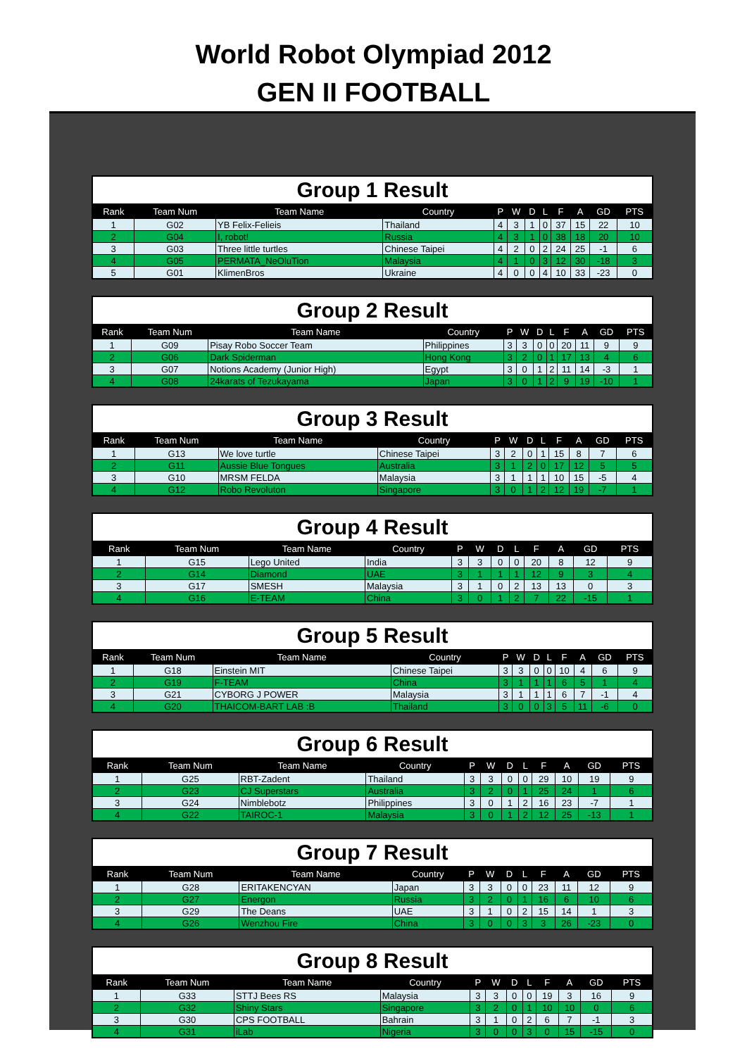World Robot Olympiad 2012
GEN II FOOTBALL
Group 1 Result
| Rank | Team Num | Team Name | Country | P | W | D | L | F | A | GD | PTS |
| --- | --- | --- | --- | --- | --- | --- | --- | --- | --- | --- | --- |
| 1 | G02 | YB Felix-Felieis | Thailand | 4 | 3 | 1 | 0 | 37 | 15 | 22 | 10 |
| 2 | G04 | I, robot! | Russia | 4 | 3 | 1 | 0 | 38 | 18 | 20 | 10 |
| 3 | G03 | Three little turtles | Chinese Taipei | 4 | 2 | 0 | 2 | 24 | 25 | -1 | 6 |
| 4 | G05 | PERMATA_NeOluTion | Malaysia | 4 | 1 | 0 | 3 | 12 | 30 | -18 | 3 |
| 5 | G01 | KlimenBros | Ukraine | 4 | 0 | 0 | 4 | 10 | 33 | -23 | 0 |
Group 2 Result
| Rank | Team Num | Team Name | Country | P | W | D | L | F | A | GD | PTS |
| --- | --- | --- | --- | --- | --- | --- | --- | --- | --- | --- | --- |
| 1 | G09 | Pisay Robo Soccer Team | Philippines | 3 | 3 | 0 | 0 | 20 | 11 | 9 | 9 |
| 2 | G06 | Dark Spiderman | Hong Kong | 3 | 2 | 0 | 1 | 17 | 13 | 4 | 6 |
| 3 | G07 | Notions Academy (Junior High) | Egypt | 3 | 0 | 1 | 2 | 11 | 14 | -3 | 1 |
| 4 | G08 | 24karats of Tezukayama | Japan | 3 | 0 | 1 | 2 | 9 | 19 | -10 | 1 |
Group 3 Result
| Rank | Team Num | Team Name | Country | P | W | D | L | F | A | GD | PTS |
| --- | --- | --- | --- | --- | --- | --- | --- | --- | --- | --- | --- |
| 1 | G13 | We love turtle | Chinese Taipei | 3 | 2 | 0 | 1 | 15 | 8 | 7 | 6 |
| 2 | G11 | Aussie Blue Tongues | Australia | 3 | 1 | 2 | 0 | 17 | 12 | 5 | 5 |
| 3 | G10 | MRSM FELDA | Malaysia | 3 | 1 | 1 | 1 | 10 | 15 | -5 | 4 |
| 4 | G12 | Robo Revoluton | Singapore | 3 | 0 | 1 | 2 | 12 | 19 | -7 | 1 |
Group 4 Result
| Rank | Team Num | Team Name | Country | P | W | D | L | F | A | GD | PTS |
| --- | --- | --- | --- | --- | --- | --- | --- | --- | --- | --- | --- |
| 1 | G15 | Lego United | India | 3 | 3 | 0 | 0 | 20 | 8 | 12 | 9 |
| 2 | G14 | Diamond | UAE | 3 | 1 | 1 | 1 | 12 | 9 | 3 | 4 |
| 3 | G17 | SMESH | Malaysia | 3 | 1 | 0 | 2 | 13 | 13 | 0 | 3 |
| 4 | G16 | E-TEAM | China | 3 | 0 | 1 | 2 | 7 | 22 | -15 | 1 |
Group 5 Result
| Rank | Team Num | Team Name | Country | P | W | D | L | F | A | GD | PTS |
| --- | --- | --- | --- | --- | --- | --- | --- | --- | --- | --- | --- |
| 1 | G18 | Einstein MIT | Chinese Taipei | 3 | 3 | 0 | 0 | 10 | 4 | 6 | 9 |
| 2 | G19 | F-TEAM | China | 3 | 1 | 1 | 1 | 6 | 5 | 1 | 4 |
| 3 | G21 | CYBORG J POWER | Malaysia | 3 | 1 | 1 | 1 | 6 | 7 | -1 | 4 |
| 4 | G20 | THAICOM-BART LAB :B | Thailand | 3 | 0 | 0 | 3 | 5 | 11 | -6 | 0 |
Group 6 Result
| Rank | Team Num | Team Name | Country | P | W | D | L | F | A | GD | PTS |
| --- | --- | --- | --- | --- | --- | --- | --- | --- | --- | --- | --- |
| 1 | G25 | RBT-Zadent | Thailand | 3 | 3 | 0 | 0 | 29 | 10 | 19 | 9 |
| 2 | G23 | CJ Superstars | Australia | 3 | 2 | 0 | 1 | 25 | 24 | 1 | 6 |
| 3 | G24 | Nimblebotz | Philippines | 3 | 0 | 1 | 2 | 16 | 23 | -7 | 1 |
| 4 | G22 | TAIROC-1 | Malaysia | 3 | 0 | 1 | 2 | 12 | 25 | -13 | 1 |
Group 7 Result
| Rank | Team Num | Team Name | Country | P | W | D | L | F | A | GD | PTS |
| --- | --- | --- | --- | --- | --- | --- | --- | --- | --- | --- | --- |
| 1 | G28 | ERITAKENCYAN | Japan | 3 | 3 | 0 | 0 | 23 | 11 | 12 | 9 |
| 2 | G27 | Energon | Russia | 3 | 2 | 0 | 1 | 16 | 6 | 10 | 6 |
| 3 | G29 | The Deans | UAE | 3 | 1 | 0 | 2 | 15 | 14 | 1 | 3 |
| 4 | G26 | Wenzhou Fire | China | 3 | 0 | 0 | 3 | 3 | 26 | -23 | 0 |
Group 8 Result
| Rank | Team Num | Team Name | Country | P | W | D | L | F | A | GD | PTS |
| --- | --- | --- | --- | --- | --- | --- | --- | --- | --- | --- | --- |
| 1 | G33 | STTJ Bees RS | Malaysia | 3 | 3 | 0 | 0 | 19 | 3 | 16 | 9 |
| 2 | G32 | Shiny Stars | Singapore | 3 | 2 | 0 | 1 | 10 | 10 | 0 | 6 |
| 3 | G30 | CPS FOOTBALL | Bahrain | 3 | 1 | 0 | 2 | 6 | 7 | -1 | 3 |
| 4 | G31 | iLab | Nigeria | 3 | 0 | 0 | 3 | 0 | 15 | -15 | 0 |